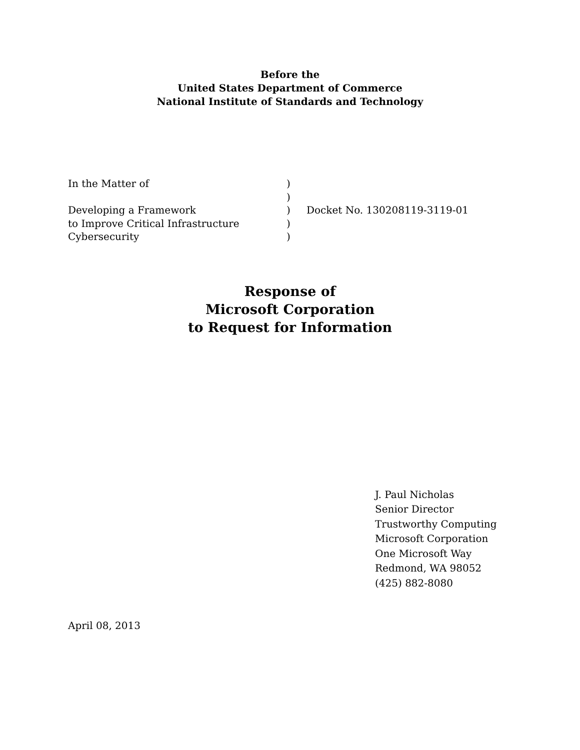Before the
United States Department of Commerce
National Institute of Standards and Technology
| In the Matter of | ) | |
| | ) | |
| Developing a Framework | ) | Docket No. 130208119-3119-01 |
| to Improve Critical Infrastructure | ) | |
| Cybersecurity | ) | |
Response of
Microsoft Corporation
to Request for Information
J. Paul Nicholas
Senior Director
Trustworthy Computing
Microsoft Corporation
One Microsoft Way
Redmond, WA 98052
(425) 882-8080
April 08, 2013